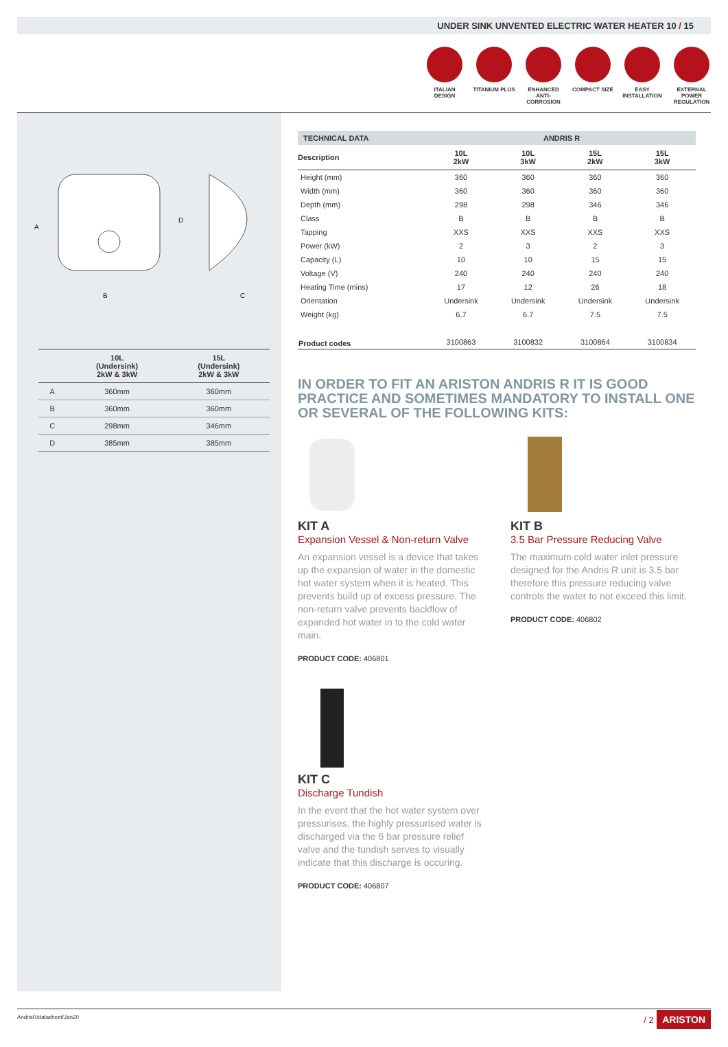UNDER SINK UNVENTED ELECTRIC WATER HEATER 10 / 15
ITALIAN DESIGN
TITANIUM PLUS
ENHANCED ANTI-CORROSION
COMPACT SIZE EASY INSTALLATION
EXTERNAL POWER REGULATION
A
B
C
D
| | 10L (Undersink) 2kW & 3kW | 15L (Undersink) 2kW & 3kW |
| --- | --- | --- |
| A | 360mm | 360mm |
| B | 360mm | 360mm |
| C | 298mm | 346mm |
| D | 385mm | 385mm |
| TECHNICAL DATA | ANDRIS R | | | |
| --- | --- | --- | --- | --- |
| Description | 10L 2kW | 10L 3kW | 15L 2kW | 15L 3kW |
| Height (mm) | 360 | 360 | 360 | 360 |
| Width (mm) | 360 | 360 | 360 | 360 |
| Depth (mm) | 298 | 298 | 346 | 346 |
| Class | B | B | B | B |
| Tapping | XXS | XXS | XXS | XXS |
| Power (kW) | 2 | 3 | 2 | 3 |
| Capacity (L) | 10 | 10 | 15 | 15 |
| Voltage (V) | 240 | 240 | 240 | 240 |
| Heating Time (mins) | 17 | 12 | 26 | 18 |
| Orientation | Undersink | Undersink | Undersink | Undersink |
| Weight (kg) | 6.7 | 6.7 | 7.5 | 7.5 |
| Product codes | 3100863 | 3100832 | 3100864 | 3100834 |
IN ORDER TO FIT AN ARISTON ANDRIS R IT IS GOOD PRACTICE AND SOMETIMES MANDATORY TO INSTALL ONE OR SEVERAL OF THE FOLLOWING KITS:
KIT A
Expansion Vessel & Non-return Valve
An expansion vessel is a device that takes up the expansion of water in the domestic hot water system when it is heated. This prevents build up of excess pressure. The non-return valve prevents backflow of expanded hot water in to the cold water main.
PRODUCT CODE: 406801
KIT B
3.5 Bar Pressure Reducing Valve
The maximum cold water inlet pressure designed for the Andris R unit is 3.5 bar therefore this pressure reducing valve controls the water to not exceed this limit.
PRODUCT CODE: 406802
KIT C
Discharge Tundish
In the event that the hot water system over pressurises, the highly pressurised water is discharged via the 6 bar pressure relief valve and the tundish serves to visually indicate that this discharge is occuring.
PRODUCT CODE: 406807
AndrisR/datasheet/Jan20 / 2 ARISTON